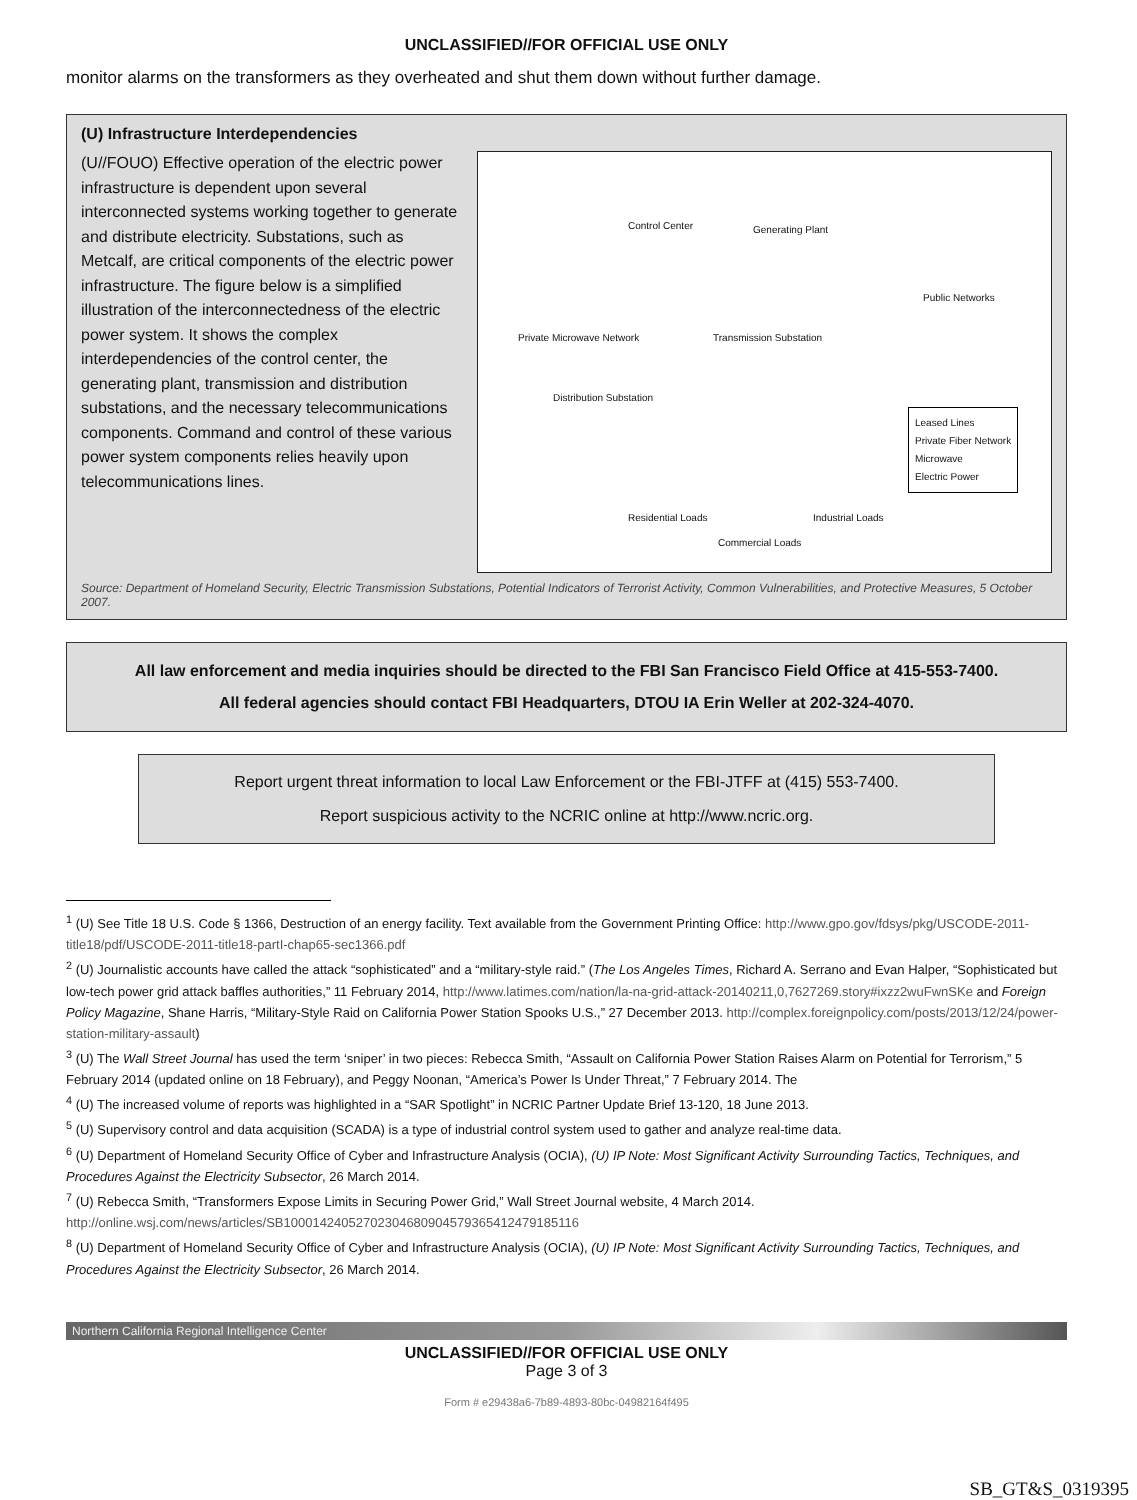UNCLASSIFIED//FOR OFFICIAL USE ONLY
monitor alarms on the transformers as they overheated and shut them down without further damage.
(U) Infrastructure Interdependencies
(U//FOUO) Effective operation of the electric power infrastructure is dependent upon several interconnected systems working together to generate and distribute electricity. Substations, such as Metcalf, are critical components of the electric power infrastructure. The figure below is a simplified illustration of the interconnectedness of the electric power system. It shows the complex interdependencies of the control center, the generating plant, transmission and distribution substations, and the necessary telecommunications components. Command and control of these various power system components relies heavily upon telecommunications lines.
Control Center Generating Plant
Public Networks
Private Microwave Network Transmission Substation
Distribution Substation
Leased Lines
Private Fiber Network
Microwave
Electric Power
Residential Loads
Commercial Loads
Industrial Loads
Source: Department of Homeland Security, Electric Transmission Substations, Potential Indicators of Terrorist Activity, Common Vulnerabilities, and Protective Measures, 5 October 2007.
All law enforcement and media inquiries should be directed to the FBI San Francisco Field Office at 415-553-7400.
All federal agencies should contact FBI Headquarters, DTOU IA Erin Weller at 202-324-4070.
Report urgent threat information to local Law Enforcement or the FBI-JTFF at (415) 553-7400.
Report suspicious activity to the NCRIC online at http://www.ncric.org.
<sup>1</sup> (U) See Title 18 U.S. Code § 1366, Destruction of an energy facility. Text available from the Government Printing Office: http://www.gpo.gov/fdsys/pkg/USCODE-2011-title18/pdf/USCODE-2011-title18-partI-chap65-sec1366.pdf
<sup>2</sup> (U) Journalistic accounts have called the attack “sophisticated” and a “military-style raid.” (The Los Angeles Times, Richard A. Serrano and Evan Halper, “Sophisticated but low-tech power grid attack baffles authorities,” 11 February 2014, http://www.latimes.com/nation/la-na-grid-attack-20140211,0,7627269.story#ixzz2wuFwnSKe and Foreign Policy Magazine, Shane Harris, “Military-Style Raid on California Power Station Spooks U.S.,” 27 December 2013. http://complex.foreignpolicy.com/posts/2013/12/24/power-station-military-assault)
<sup>3</sup> (U) The Wall Street Journal has used the term ‘sniper’ in two pieces: Rebecca Smith, “Assault on California Power Station Raises Alarm on Potential for Terrorism,” 5 February 2014 (updated online on 18 February), and Peggy Noonan, “America’s Power Is Under Threat,” 7 February 2014. The
<sup>4</sup> (U) The increased volume of reports was highlighted in a “SAR Spotlight” in NCRIC Partner Update Brief 13-120, 18 June 2013.
<sup>5</sup> (U) Supervisory control and data acquisition (SCADA) is a type of industrial control system used to gather and analyze real-time data.
<sup>6</sup> (U) Department of Homeland Security Office of Cyber and Infrastructure Analysis (OCIA), (U) IP Note: Most Significant Activity Surrounding Tactics, Techniques, and Procedures Against the Electricity Subsector, 26 March 2014.
<sup>7</sup> (U) Rebecca Smith, “Transformers Expose Limits in Securing Power Grid,” Wall Street Journal website, 4 March 2014. http://online.wsj.com/news/articles/SB10001424052702304680904579365412479185116
<sup>8</sup> (U) Department of Homeland Security Office of Cyber and Infrastructure Analysis (OCIA), (U) IP Note: Most Significant Activity Surrounding Tactics, Techniques, and Procedures Against the Electricity Subsector, 26 March 2014.
Northern California Regional Intelligence Center
UNCLASSIFIED//FOR OFFICIAL USE ONLY
Page 3 of 3
Form # e29438a6-7b89-4893-80bc-04982164f495
SB_GT&S_0319395